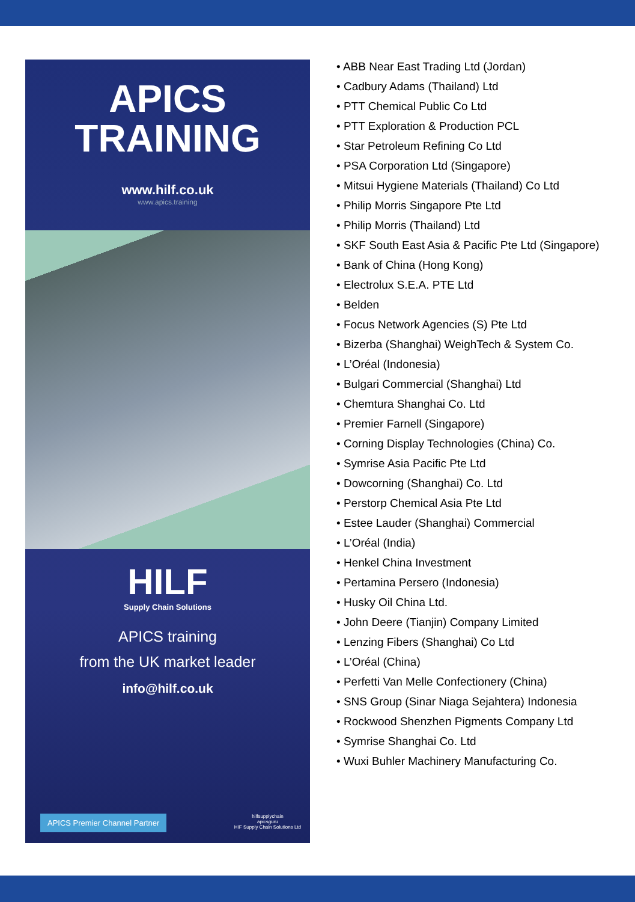APICS
TRAINING
www.hilf.co.uk
www.apics.training
HILF
Supply Chain Solutions
APICS training
from the UK market leader
info@hilf.co.uk
APICS Premier Channel Partner hilfsupplychain
apicsguru
HIF Supply Chain Solutions Ltd
• ABB Near East Trading Ltd (Jordan)
• Cadbury Adams (Thailand) Ltd
• PTT Chemical Public Co Ltd
• PTT Exploration & Production PCL
• Star Petroleum Refining Co Ltd
• PSA Corporation Ltd (Singapore)
• Mitsui Hygiene Materials (Thailand) Co Ltd
• Philip Morris Singapore Pte Ltd
• Philip Morris (Thailand) Ltd
• SKF South East Asia & Pacific Pte Ltd (Singapore)
• Bank of China (Hong Kong)
• Electrolux S.E.A. PTE Ltd
• Belden
• Focus Network Agencies (S) Pte Ltd
• Bizerba (Shanghai) WeighTech & System Co.
• L’Oréal (Indonesia)
• Bulgari Commercial (Shanghai) Ltd
• Chemtura Shanghai Co. Ltd
• Premier Farnell (Singapore)
• Corning Display Technologies (China) Co.
• Symrise Asia Pacific Pte Ltd
• Dowcorning (Shanghai) Co. Ltd
• Perstorp Chemical Asia Pte Ltd
• Estee Lauder (Shanghai) Commercial
• L’Oréal (India)
• Henkel China Investment
• Pertamina Persero (Indonesia)
• Husky Oil China Ltd.
• John Deere (Tianjin) Company Limited
• Lenzing Fibers (Shanghai) Co Ltd
• L’Oréal (China)
• Perfetti Van Melle Confectionery (China)
• SNS Group (Sinar Niaga Sejahtera) Indonesia
• Rockwood Shenzhen Pigments Company Ltd
• Symrise Shanghai Co. Ltd
• Wuxi Buhler Machinery Manufacturing Co.